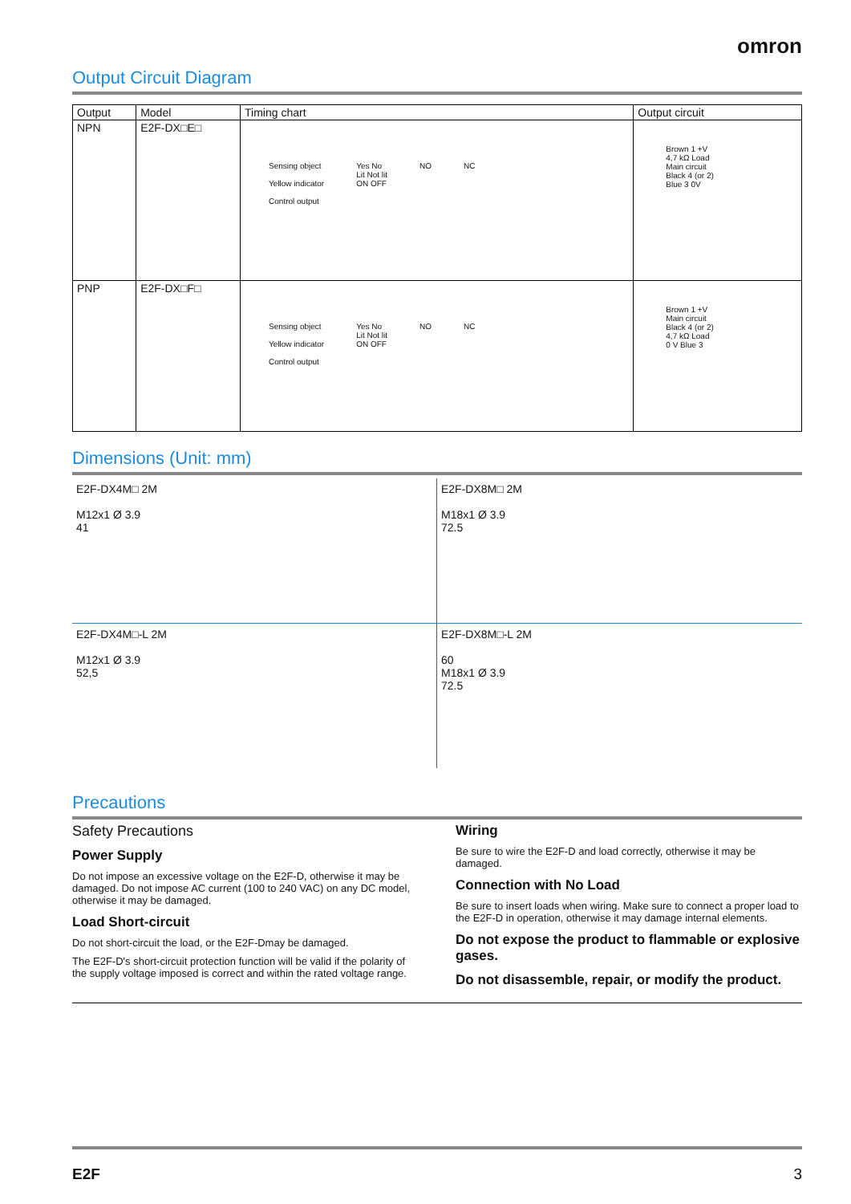omron
Output Circuit Diagram
| Output | Model | Timing chart | Output circuit |
| --- | --- | --- | --- |
| NPN | E2F-DX□E□ | Sensing object Yellow indicator Control output Yes No Lit Not lit ON OFF NO NC | Brown 1 +V 4,7 kΩ Load Main circuit Black 4 (or 2) Blue 3 0V |
| PNP | E2F-DX□F□ | Sensing object Yellow indicator Control output Yes No Lit Not lit ON OFF NO NC | Brown 1 +V Main circuit Black 4 (or 2) 4,7 kΩ Load 0 V Blue 3 |
Dimensions (Unit: mm)
E2F-DX4M□ 2M
M12x1 Ø 3.9
41
E2F-DX8M□ 2M
M18x1 Ø 3.9
72.5
E2F-DX4M□-L 2M
M12x1 Ø 3.9
52,5
E2F-DX8M□-L 2M
60
M18x1 Ø 3.9
72.5
Precautions
Safety Precautions
Power Supply
Do not impose an excessive voltage on the E2F-D, otherwise it may be damaged. Do not impose AC current (100 to 240 VAC) on any DC model, otherwise it may be damaged.
Load Short-circuit
Do not short-circuit the load, or the E2F-Dmay be damaged.
The E2F-D's short-circuit protection function will be valid if the polarity of the supply voltage imposed is correct and within the rated voltage range.
Wiring
Be sure to wire the E2F-D and load correctly, otherwise it may be damaged.
Connection with No Load
Be sure to insert loads when wiring. Make sure to connect a proper load to the E2F-D in operation, otherwise it may damage internal elements.
Do not expose the product to flammable or explosive gases.
Do not disassemble, repair, or modify the product.
E2F 3